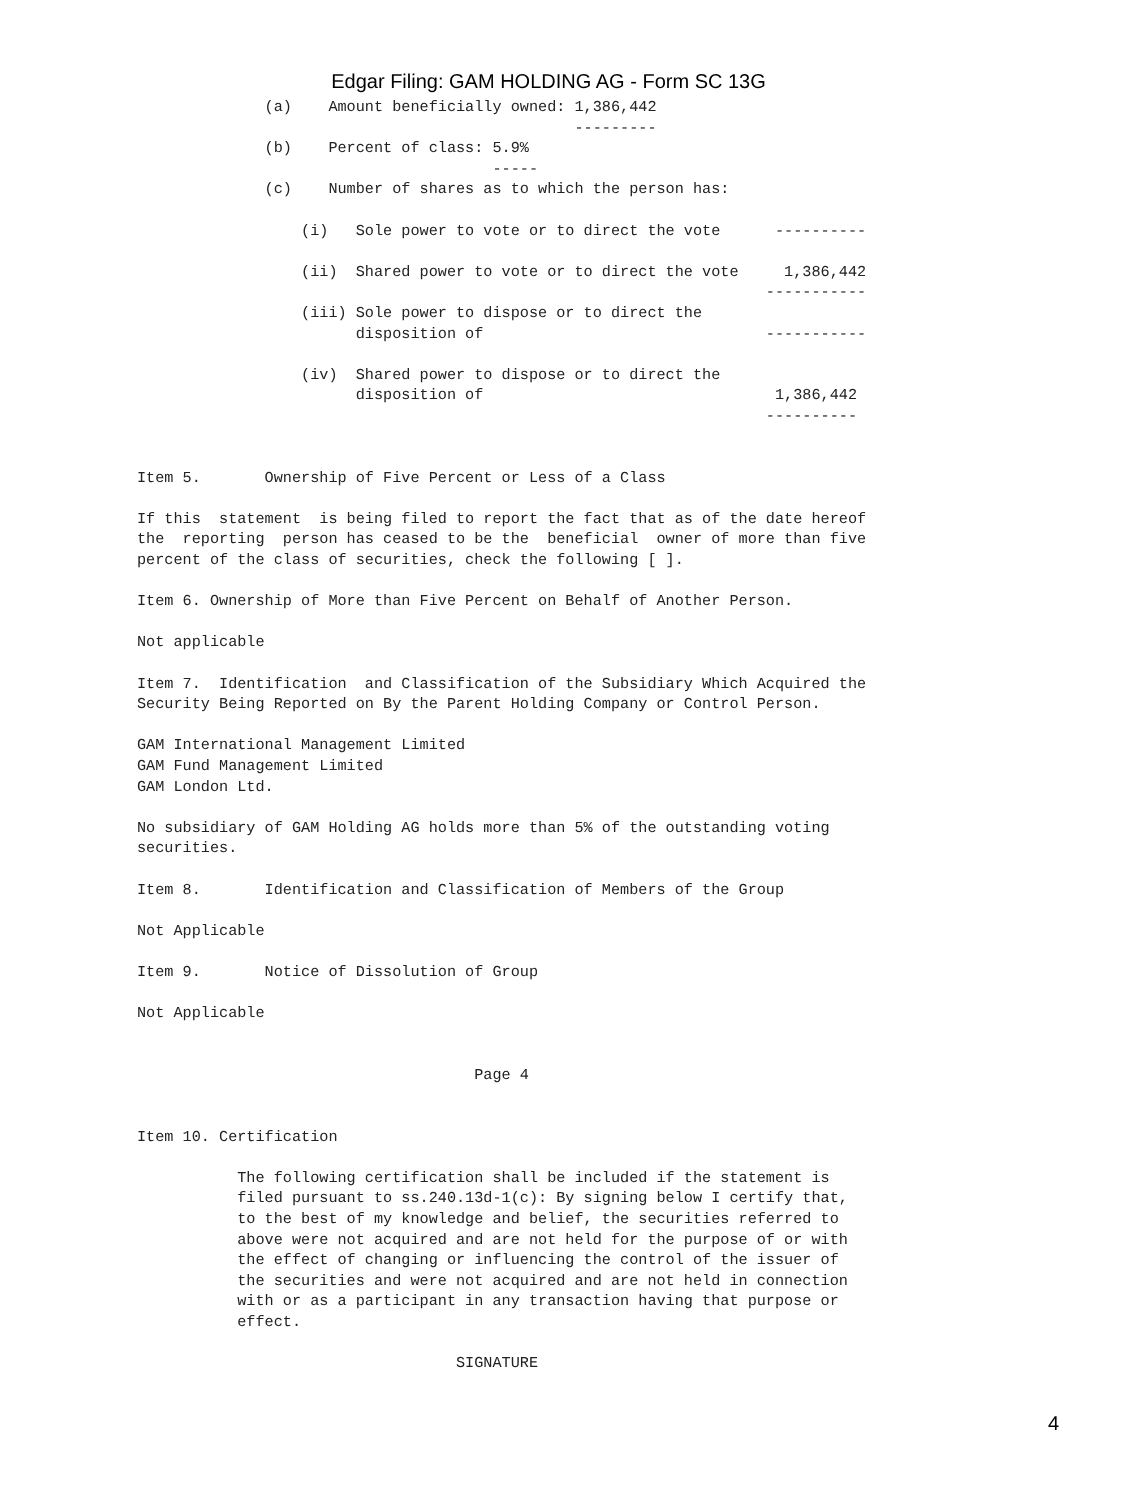Edgar Filing: GAM HOLDING AG - Form SC 13G
              (a)    Amount beneficially owned: 1,386,442
                                                ---------
              (b)    Percent of class: 5.9%
                                       -----
              (c)    Number of shares as to which the person has:

                  (i)   Sole power to vote or to direct the vote      ----------

                  (ii)  Shared power to vote or to direct the vote     1,386,442
                                                                     -----------
                  (iii) Sole power to dispose or to direct the
                        disposition of                               -----------

                  (iv)  Shared power to dispose or to direct the
                        disposition of                                1,386,442
                                                                     ----------


Item 5.       Ownership of Five Percent or Less of a Class

If this  statement  is being filed to report the fact that as of the date hereof
the  reporting  person has ceased to be the  beneficial  owner of more than five
percent of the class of securities, check the following [ ].

Item 6. Ownership of More than Five Percent on Behalf of Another Person.

Not applicable

Item 7.  Identification  and Classification of the Subsidiary Which Acquired the
Security Being Reported on By the Parent Holding Company or Control Person.

GAM International Management Limited
GAM Fund Management Limited
GAM London Ltd.

No subsidiary of GAM Holding AG holds more than 5% of the outstanding voting
securities.

Item 8.       Identification and Classification of Members of the Group

Not Applicable

Item 9.       Notice of Dissolution of Group

Not Applicable


                                     Page 4


Item 10. Certification

           The following certification shall be included if the statement is
           filed pursuant to ss.240.13d-1(c): By signing below I certify that,
           to the best of my knowledge and belief, the securities referred to
           above were not acquired and are not held for the purpose of or with
           the effect of changing or influencing the control of the issuer of
           the securities and were not acquired and are not held in connection
           with or as a participant in any transaction having that purpose or
           effect.

                                   SIGNATURE
4